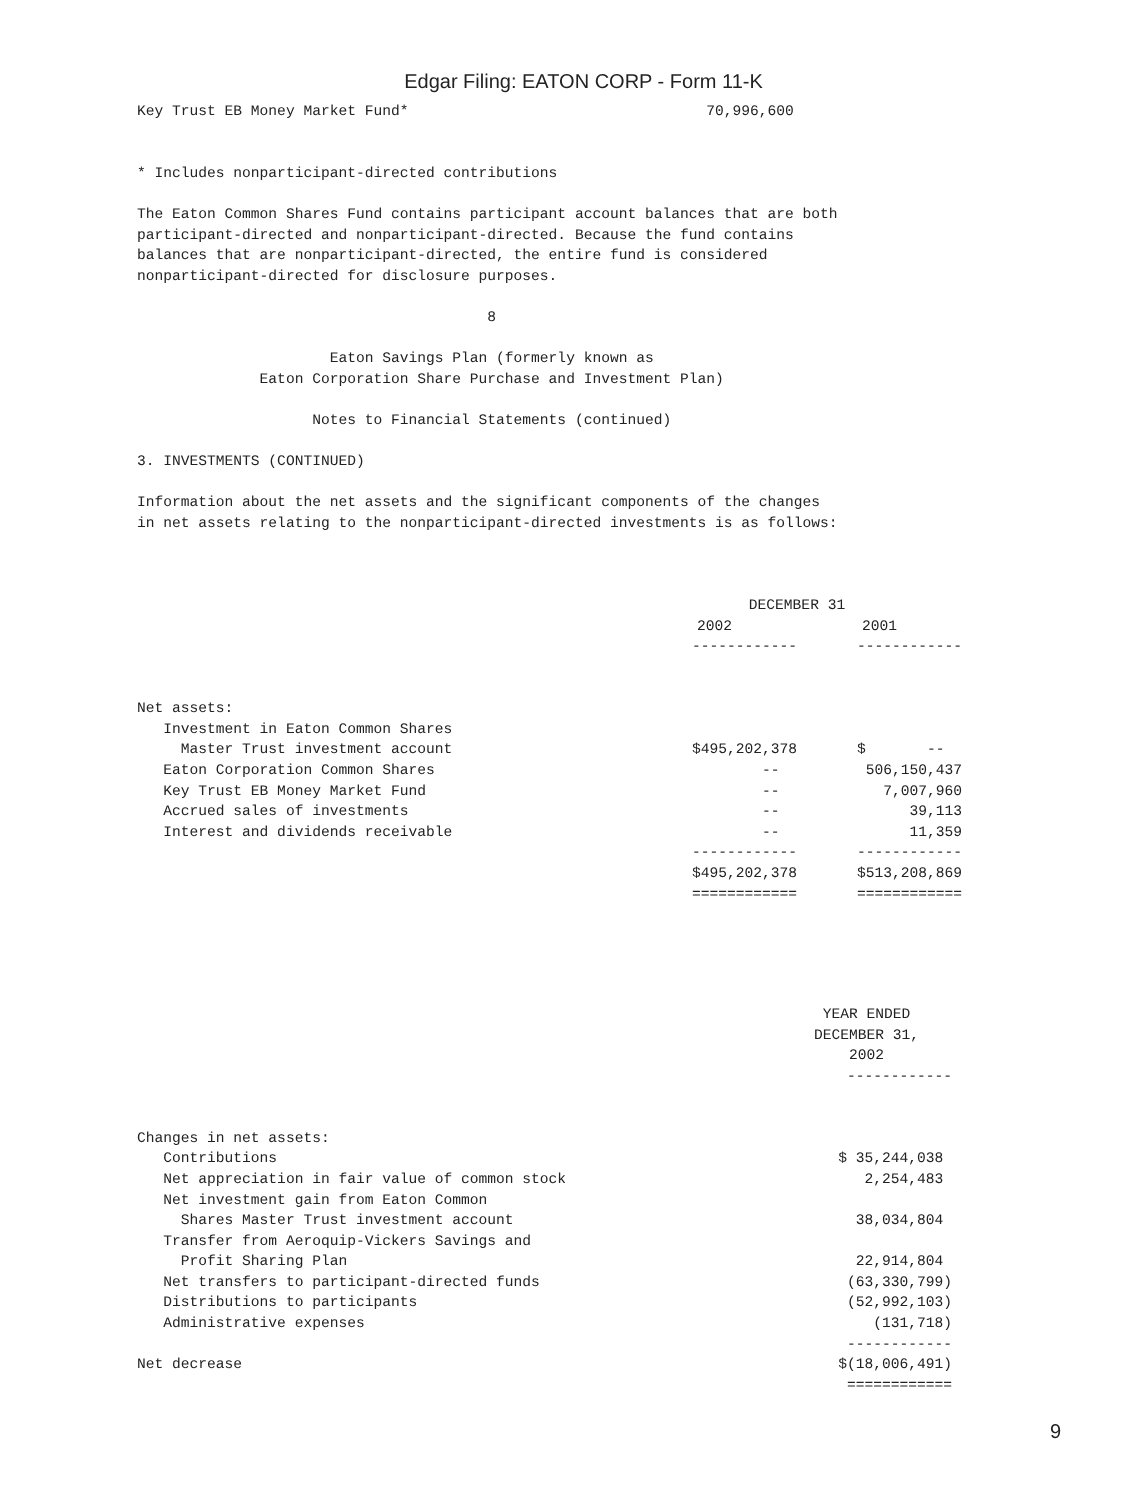Edgar Filing: EATON CORP - Form 11-K
Key Trust EB Money Market Fund*                                  70,996,600


* Includes nonparticipant-directed contributions

The Eaton Common Shares Fund contains participant account balances that are both
participant-directed and nonparticipant-directed. Because the fund contains
balances that are nonparticipant-directed, the entire fund is considered
nonparticipant-directed for disclosure purposes.

                                        8

                      Eaton Savings Plan (formerly known as
              Eaton Corporation Share Purchase and Investment Plan)

                    Notes to Financial Statements (continued)

3. INVESTMENTS (CONTINUED)

Information about the net assets and the significant components of the changes
in net assets relating to the nonparticipant-directed investments is as follows:
| | DECEMBER 31 | |
| --- | --- | --- |
| | 2002 | 2001 |
| | ------------ | ------------ |
| Net assets: | | |
| Investment in Eaton Common Shares | | |
| Master Trust investment account | $495,202,378 | $ -- |
| Eaton Corporation Common Shares | -- | 506,150,437 |
| Key Trust EB Money Market Fund | -- | 7,007,960 |
| Accrued sales of investments | -- | 39,113 |
| Interest and dividends receivable | -- | 11,359 |
| | ------------ | ------------ |
| | $495,202,378 | $513,208,869 |
| | ============ | ============ |
| | YEAR ENDED DECEMBER 31, 2002 |
| --- | --- |
| | ------------ |
| Changes in net assets: | |
| Contributions | $ 35,244,038 |
| Net appreciation in fair value of common stock | 2,254,483 |
| Net investment gain from Eaton Common | |
| Shares Master Trust investment account | 38,034,804 |
| Transfer from Aeroquip-Vickers Savings and | |
| Profit Sharing Plan | 22,914,804 |
| Net transfers to participant-directed funds | (63,330,799) |
| Distributions to participants | (52,992,103) |
| Administrative expenses | (131,718) |
| | ------------ |
| Net decrease | $(18,006,491) |
| | ============ |
9